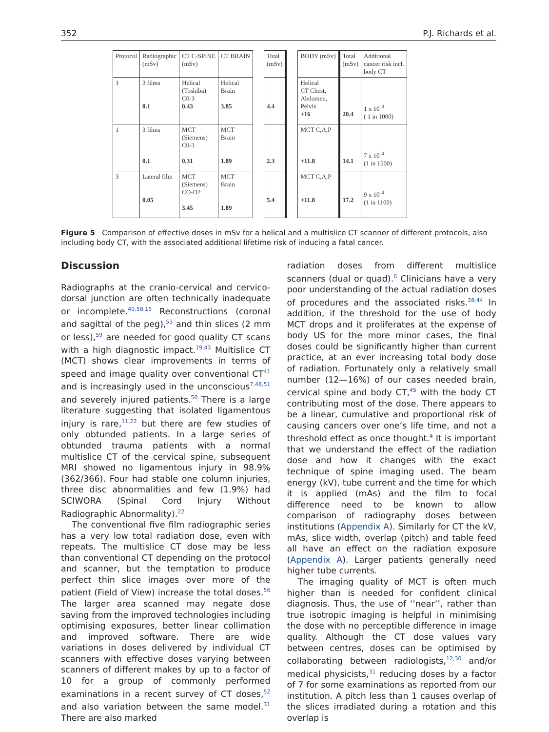352 P.J. Richards et al.
| Protocol | Radiographic (mSv) | CT C-SPINE (mSv) | CT BRAIN | | Total (mSv) | | BODY (mSv) | Total (mSv) | Additional cancer risk incl. body CT |
| 1 | 3 films 0.1 | Helical (Toshiba) C0-3 0.43 | Helical Brain 3.85 | | 4.4 | | Helical CT Chest, Abdomen, Pelvis +16 | 20.4 | 1 x 10<sup>-3</sup> ( 1 in 1000) |
| 1 | 3 films 0.1 | MCT (Siemens) C0-3 0.31 | MCT Brain 1.89 | | 2.3 | | MCT C,A,P +11.8 | 14.1 | 7 x 10<sup>-4</sup> (1 in 1500) |
| 3 | Lateral film 0.05 | MCT (Siemens) CO-D2 3.45 | MCT Brain 1.89 | | 5.4 | | MCT C,A,P +11.8 | 17.2 | 9 x 10<sup>-4</sup> (1 in 1100) |
Figure 5 Comparison of effective doses in mSv for a helical and a multislice CT scanner of different protocols, also including body CT, with the associated additional lifetime risk of inducing a fatal cancer.
Discussion
Radiographs at the cranio-cervical and cervico-dorsal junction are often technically inadequate or incomplete.<sup>40,58,15</sup> Reconstructions (coronal and sagittal of the peg),<sup>53</sup> and thin slices (2 mm or less),<sup>59</sup> are needed for good quality CT scans with a high diagnostic impact.<sup>19,43</sup> Multislice CT (MCT) shows clear improvements in terms of speed and image quality over conventional CT<sup>41</sup> and is increasingly used in the unconscious<sup>7,48,51</sup> and severely injured patients.<sup>50</sup> There is a large literature suggesting that isolated ligamentous injury is rare,<sup>11,22</sup> but there are few studies of only obtunded patients. In a large series of obtunded trauma patients with a normal multislice CT of the cervical spine, subsequent MRI showed no ligamentous injury in 98.9% (362/366). Four had stable one column injuries, three disc abnormalities and few (1.9%) had SCIWORA (Spinal Cord Injury Without Radiographic Abnormality).<sup>22</sup>
The conventional five film radiographic series has a very low total radiation dose, even with repeats. The multislice CT dose may be less than conventional CT depending on the protocol and scanner, but the temptation to produce perfect thin slice images over more of the patient (Field of View) increase the total doses.<sup>56</sup> The larger area scanned may negate dose saving from the improved technologies including optimising exposures, better linear collimation and improved software. There are wide variations in doses delivered by individual CT scanners with effective doses varying between scanners of different makes by up to a factor of 10 for a group of commonly performed examinations in a recent survey of CT doses,<sup>52</sup> and also variation between the same model.<sup>31</sup> There are also marked
radiation doses from different multislice scanners (dual or quad).<sup>6</sup> Clinicians have a very poor understanding of the actual radiation doses of procedures and the associated risks.<sup>28,44</sup> In addition, if the threshold for the use of body MCT drops and it proliferates at the expense of body US for the more minor cases, the final doses could be significantly higher than current practice, at an ever increasing total body dose of radiation. Fortunately only a relatively small number (12—16%) of our cases needed brain, cervical spine and body CT,<sup>45</sup> with the body CT contributing most of the dose. There appears to be a linear, cumulative and proportional risk of causing cancers over one’s life time, and not a threshold effect as once thought.<sup>4</sup> It is important that we understand the effect of the radiation dose and how it changes with the exact technique of spine imaging used. The beam energy (kV), tube current and the time for which it is applied (mAs) and the film to focal difference need to be known to allow comparison of radiography doses between institutions (Appendix A). Similarly for CT the kV, mAs, slice width, overlap (pitch) and table feed all have an effect on the radiation exposure (Appendix A). Larger patients generally need higher tube currents.
The imaging quality of MCT is often much higher than is needed for confident clinical diagnosis. Thus, the use of ‘‘near’’, rather than true isotropic imaging is helpful in minimising the dose with no perceptible difference in image quality. Although the CT dose values vary between centres, doses can be optimised by collaborating between radiologists,<sup>12,30</sup> and/or medical physicists,<sup>31</sup> reducing doses by a factor of 7 for some examinations as reported from our institution. A pitch less than 1 causes overlap of the slices irradiated during a rotation and this overlap is